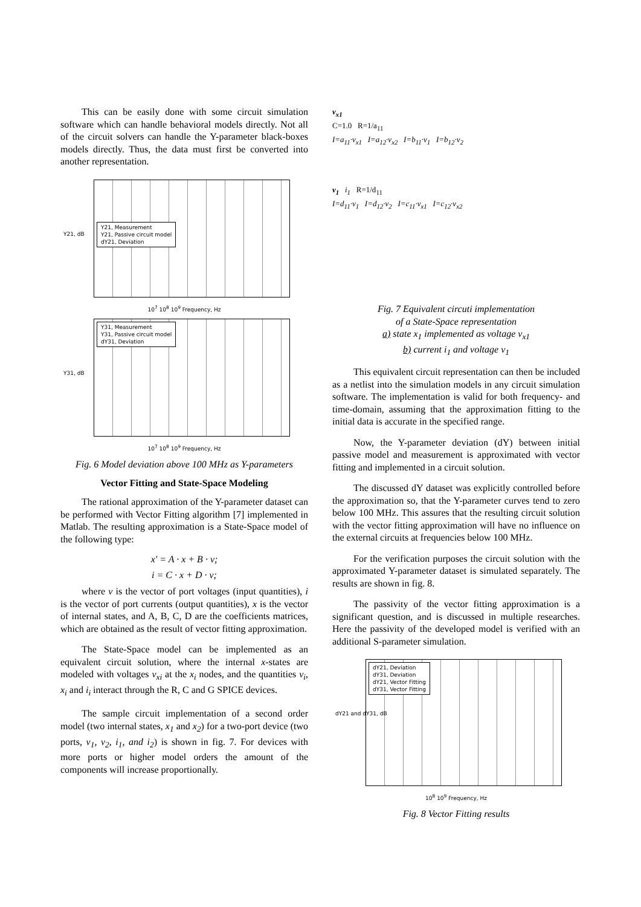This can be easily done with some circuit simulation software which can handle behavioral models directly. Not all of the circuit solvers can handle the Y-parameter black-boxes models directly. Thus, the data must first be converted into another representation.
Y21, dB
Y21, Measurement
Y21, Passive circuit model
dY21, Deviation
10<sup>7</sup> 10<sup>8</sup> 10<sup>9</sup> Frequency, Hz
Y31, dB
Y31, Measurement
Y31, Passive circuit model
dY31, Deviation
10<sup>7</sup> 10<sup>8</sup> 10<sup>9</sup> Frequency, Hz
Fig. 6 Model deviation above 100 MHz as Y-parameters
Vector Fitting and State-Space Modeling
The rational approximation of the Y-parameter dataset can be performed with Vector Fitting algorithm [7] implemented in Matlab. The resulting approximation is a State-Space model of the following type:
x' = A · x + B · v;
i = C · x + D · v;
where v is the vector of port voltages (input quantities), i is the vector of port currents (output quantities), x is the vector of internal states, and A, B, C, D are the coefficients matrices, which are obtained as the result of vector fitting approximation.
The State-Space model can be implemented as an equivalent circuit solution, where the internal x-states are modeled with voltages v<sub>xi</sub> at the x<sub>i</sub> nodes, and the quantities v<sub>i</sub>, x<sub>i</sub> and i<sub>i</sub> interact through the R, C and G SPICE devices.
The sample circuit implementation of a second order model (two internal states, x<sub>1</sub> and x<sub>2</sub>) for a two-port device (two ports, v<sub>1</sub>, v<sub>2</sub>, i<sub>1</sub>, and i<sub>2</sub>) is shown in fig. 7. For devices with more ports or higher model orders the amount of the components will increase proportionally.
v<sub>x1</sub>
C=1.0 R=1/a<sub>11</sub>
I=a<sub>11</sub>·v<sub>x1</sub> I=a<sub>12</sub>·v<sub>x2</sub> I=b<sub>11</sub>·v<sub>1</sub> I=b<sub>12</sub>·v<sub>2</sub>
v<sub>1</sub> i<sub>1</sub> R=1/d<sub>11</sub>
I=d<sub>11</sub>·v<sub>1</sub> I=d<sub>12</sub>·v<sub>2</sub> I=c<sub>11</sub>·v<sub>x1</sub> I=c<sub>12</sub>·v<sub>x2</sub>
Fig. 7 Equivalent circuti implementation
of a State-Space representation
a) state x<sub>1</sub> implemented as voltage v<sub>x1</sub>
b) current i<sub>1</sub> and voltage v<sub>1</sub>
This equivalent circuit representation can then be included as a netlist into the simulation models in any circuit simulation software. The implementation is valid for both frequency- and time-domain, assuming that the approximation fitting to the initial data is accurate in the specified range.
Now, the Y-parameter deviation (dY) between initial passive model and measurement is approximated with vector fitting and implemented in a circuit solution.
The discussed dY dataset was explicitly controlled before the approximation so, that the Y-parameter curves tend to zero below 100 MHz. This assures that the resulting circuit solution with the vector fitting approximation will have no influence on the external circuits at frequencies below 100 MHz.
For the verification purposes the circuit solution with the approximated Y-parameter dataset is simulated separately. The results are shown in fig. 8.
The passivity of the vector fitting approximation is a significant question, and is discussed in multiple researches. Here the passivity of the developed model is verified with an additional S-parameter simulation.
dY21 and dY31, dB
dY21, Deviation
dY31, Deviation
dY21, Vector Fitting
dY31, Vector Fitting
10<sup>8</sup> 10<sup>9</sup> Frequency, Hz
Fig. 8 Vector Fitting results